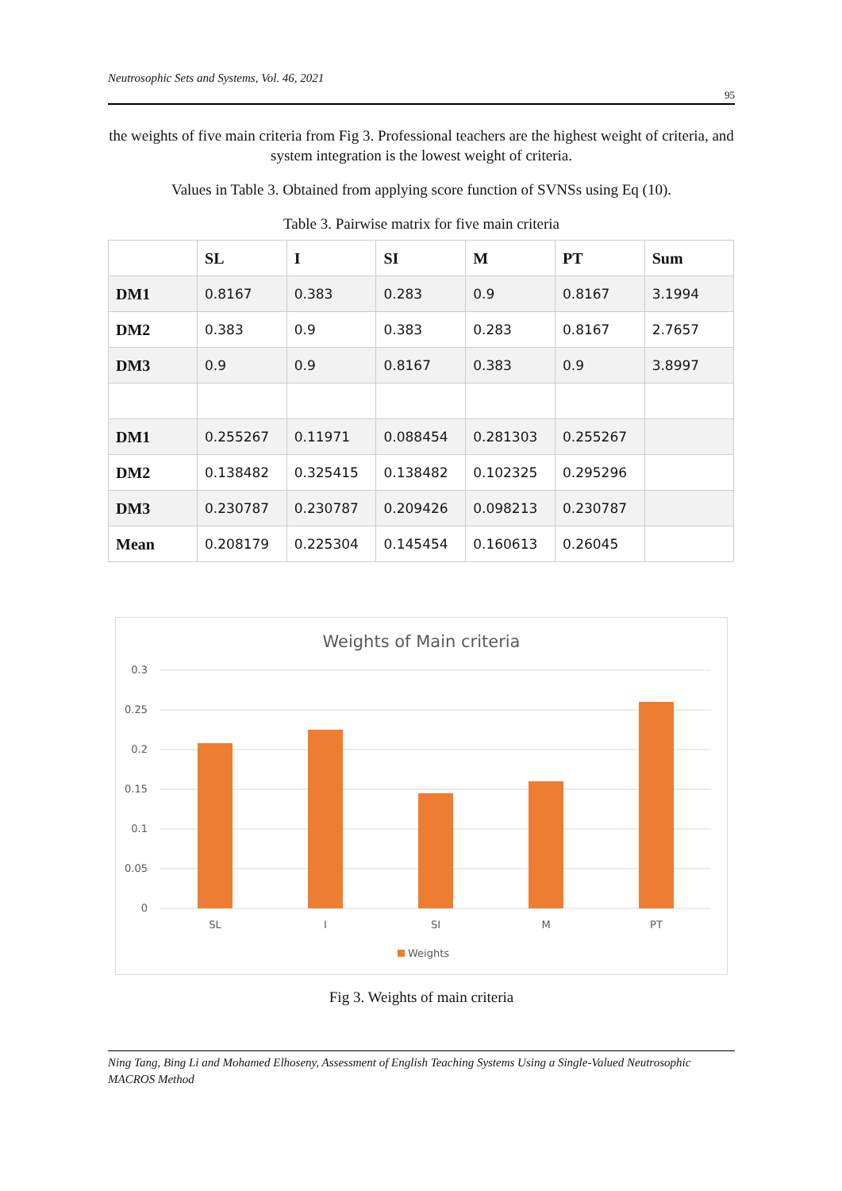Neutrosophic Sets and Systems, Vol. 46, 2021 95
the weights of five main criteria from Fig 3. Professional teachers are the highest weight of criteria, and system integration is the lowest weight of criteria.
Values in Table 3. Obtained from applying score function of SVNSs using Eq (10).
Table 3. Pairwise matrix for five main criteria
| | SL | I | SI | M | PT | Sum |
| --- | --- | --- | --- | --- | --- | --- |
| DM1 | 0.8167 | 0.383 | 0.283 | 0.9 | 0.8167 | 3.1994 |
| DM2 | 0.383 | 0.9 | 0.383 | 0.283 | 0.8167 | 2.7657 |
| DM3 | 0.9 | 0.9 | 0.8167 | 0.383 | 0.9 | 3.8997 |
| DM1 | 0.255267 | 0.11971 | 0.088454 | 0.281303 | 0.255267 | |
| DM2 | 0.138482 | 0.325415 | 0.138482 | 0.102325 | 0.295296 | |
| DM3 | 0.230787 | 0.230787 | 0.209426 | 0.098213 | 0.230787 | |
| Mean | 0.208179 | 0.225304 | 0.145454 | 0.160613 | 0.26045 | |
Weights of Main criteria
0.3
0.25
0.2
0.15
0.1
0.05
0
SL
I
SI
M
PT
Weights
Fig 3. Weights of main criteria
Ning Tang, Bing Li and Mohamed Elhoseny, Assessment of English Teaching Systems Using a Single-Valued Neutrosophic MACROS Method